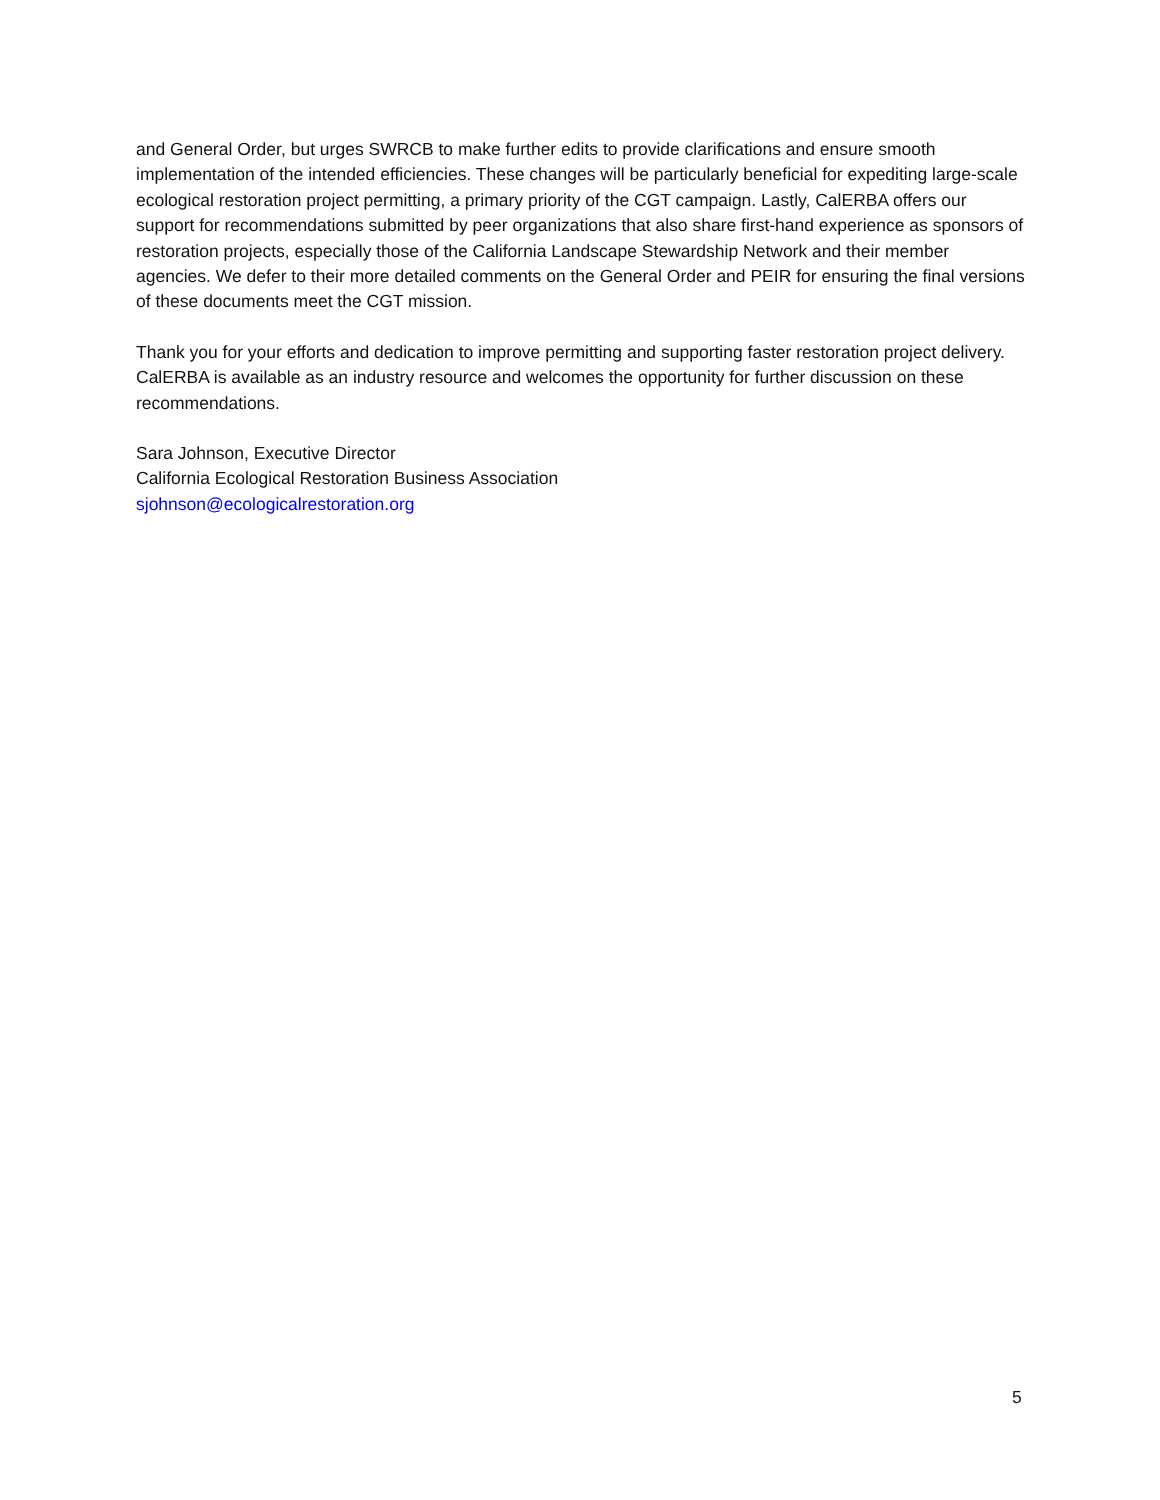and General Order, but urges SWRCB to make further edits to provide clarifications and ensure smooth implementation of the intended efficiencies. These changes will be particularly beneficial for expediting large-scale ecological restoration project permitting, a primary priority of the CGT campaign. Lastly, CalERBA offers our support for recommendations submitted by peer organizations that also share first-hand experience as sponsors of restoration projects, especially those of the California Landscape Stewardship Network and their member agencies. We defer to their more detailed comments on the General Order and PEIR for ensuring the final versions of these documents meet the CGT mission.
Thank you for your efforts and dedication to improve permitting and supporting faster restoration project delivery. CalERBA is available as an industry resource and welcomes the opportunity for further discussion on these recommendations.
Sara Johnson, Executive Director
California Ecological Restoration Business Association
sjohnson@ecologicalrestoration.org
5